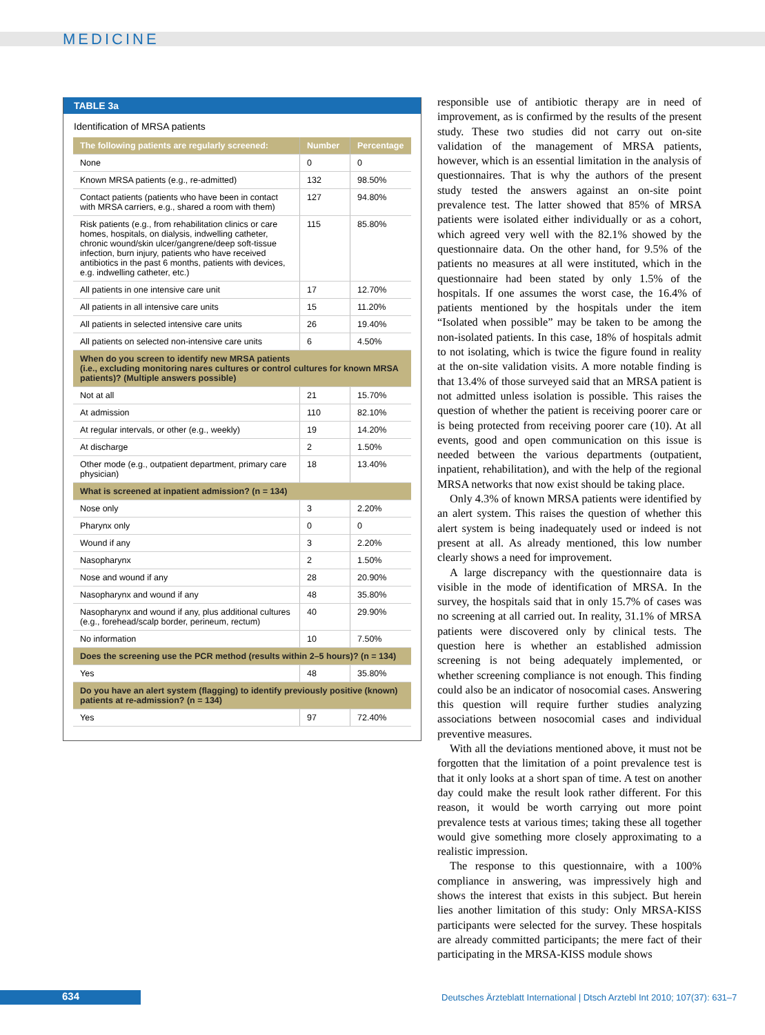MEDICINE
TABLE 3a
Identification of MRSA patients
| The following patients are regularly screened: | Number | Percentage |
| --- | --- | --- |
| None | 0 | 0 |
| Known MRSA patients (e.g., re-admitted) | 132 | 98.50% |
| Contact patients (patients who have been in contact with MRSA carriers, e.g., shared a room with them) | 127 | 94.80% |
| Risk patients (e.g., from rehabilitation clinics or care homes, hospitals, on dialysis, indwelling catheter, chronic wound/skin ulcer/gangrene/deep soft-tissue infection, burn injury, patients who have received antibiotics in the past 6 months, patients with devices, e.g. indwelling catheter, etc.) | 115 | 85.80% |
| All patients in one intensive care unit | 17 | 12.70% |
| All patients in all intensive care units | 15 | 11.20% |
| All patients in selected intensive care units | 26 | 19.40% |
| All patients on selected non-intensive care units | 6 | 4.50% |
| When do you screen to identify new MRSA patients (i.e., excluding monitoring nares cultures or control cultures for known MRSA patients)? (Multiple answers possible) | | |
| Not at all | 21 | 15.70% |
| At admission | 110 | 82.10% |
| At regular intervals, or other (e.g., weekly) | 19 | 14.20% |
| At discharge | 2 | 1.50% |
| Other mode (e.g., outpatient department, primary care physician) | 18 | 13.40% |
| What is screened at inpatient admission? (n = 134) | | |
| Nose only | 3 | 2.20% |
| Pharynx only | 0 | 0 |
| Wound if any | 3 | 2.20% |
| Nasopharynx | 2 | 1.50% |
| Nose and wound if any | 28 | 20.90% |
| Nasopharynx and wound if any | 48 | 35.80% |
| Nasopharynx and wound if any, plus additional cultures (e.g., forehead/scalp border, perineum, rectum) | 40 | 29.90% |
| No information | 10 | 7.50% |
| Does the screening use the PCR method (results within 2–5 hours)? (n = 134) | | |
| Yes | 48 | 35.80% |
| Do you have an alert system (flagging) to identify previously positive (known) patients at re-admission? (n = 134) | | |
| Yes | 97 | 72.40% |
responsible use of antibiotic therapy are in need of improvement, as is confirmed by the results of the present study. These two studies did not carry out on-site validation of the management of MRSA patients, however, which is an essential limitation in the analysis of questionnaires. That is why the authors of the present study tested the answers against an on-site point prevalence test. The latter showed that 85% of MRSA patients were isolated either individually or as a cohort, which agreed very well with the 82.1% showed by the questionnaire data. On the other hand, for 9.5% of the patients no measures at all were instituted, which in the questionnaire had been stated by only 1.5% of the hospitals. If one assumes the worst case, the 16.4% of patients mentioned by the hospitals under the item “Isolated when possible” may be taken to be among the non-isolated patients. In this case, 18% of hospitals admit to not isolating, which is twice the figure found in reality at the on-site validation visits. A more notable finding is that 13.4% of those surveyed said that an MRSA patient is not admitted unless isolation is possible. This raises the question of whether the patient is receiving poorer care or is being protected from receiving poorer care (10). At all events, good and open communication on this issue is needed between the various departments (outpatient, inpatient, rehabilitation), and with the help of the regional MRSA networks that now exist should be taking place.
Only 4.3% of known MRSA patients were identified by an alert system. This raises the question of whether this alert system is being inadequately used or indeed is not present at all. As already mentioned, this low number clearly shows a need for improvement.
A large discrepancy with the questionnaire data is visible in the mode of identification of MRSA. In the survey, the hospitals said that in only 15.7% of cases was no screening at all carried out. In reality, 31.1% of MRSA patients were discovered only by clinical tests. The question here is whether an established admission screening is not being adequately implemented, or whether screening compliance is not enough. This finding could also be an indicator of nosocomial cases. Answering this question will require further studies analyzing associations between nosocomial cases and individual preventive measures.
With all the deviations mentioned above, it must not be forgotten that the limitation of a point prevalence test is that it only looks at a short span of time. A test on another day could make the result look rather different. For this reason, it would be worth carrying out more point prevalence tests at various times; taking these all together would give something more closely approximating to a realistic impression.
The response to this questionnaire, with a 100% compliance in answering, was impressively high and shows the interest that exists in this subject. But herein lies another limitation of this study: Only MRSA-KISS participants were selected for the survey. These hospitals are already committed participants; the mere fact of their participating in the MRSA-KISS module shows
634
Deutsches Ärzteblatt International | Dtsch Arztebl Int 2010; 107(37): 631–7